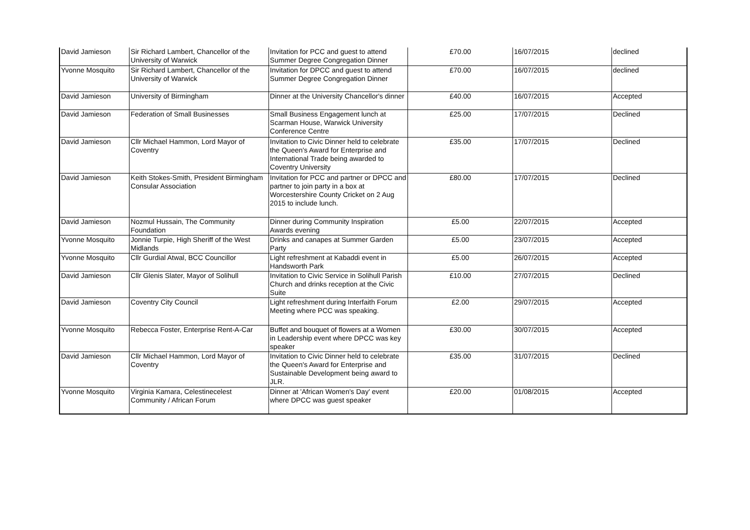| David Jamieson | Sir Richard Lambert, Chancellor of the University of Warwick | Invitation for PCC and guest to attend Summer Degree Congregation Dinner | £70.00 | 16/07/2015 | declined |
| Yvonne Mosquito | Sir Richard Lambert, Chancellor of the University of Warwick | Invitation for DPCC and guest to attend Summer Degree Congregation Dinner | £70.00 | 16/07/2015 | declined |
| David Jamieson | University of Birmingham | Dinner at the University Chancellor's dinner | £40.00 | 16/07/2015 | Accepted |
| David Jamieson | Federation of Small Businesses | Small Business Engagement lunch at Scarman House, Warwick University Conference Centre | £25.00 | 17/07/2015 | Declined |
| David Jamieson | Cllr Michael Hammon, Lord Mayor of Coventry | Invitation to Civic Dinner held to celebrate the Queen's Award for Enterprise and International Trade being awarded to Coventry University | £35.00 | 17/07/2015 | Declined |
| David Jamieson | Keith Stokes-Smith, President Birmingham Consular Association | Invitation for PCC and partner or DPCC and partner to join party in a box at Worcestershire County Cricket on 2 Aug 2015 to include lunch. | £80.00 | 17/07/2015 | Declined |
| David Jamieson | Nozmul Hussain, The Community Foundation | Dinner during Community Inspiration Awards evening | £5.00 | 22/07/2015 | Accepted |
| Yvonne Mosquito | Jonnie Turpie, High Sheriff of the West Midlands | Drinks and canapes at Summer Garden Party | £5.00 | 23/07/2015 | Accepted |
| Yvonne Mosquito | Cllr Gurdial Atwal, BCC Councillor | Light refreshment at Kabaddi event in Handsworth Park | £5.00 | 26/07/2015 | Accepted |
| David Jamieson | Cllr Glenis Slater, Mayor of Solihull | Invitation to Civic Service in Solihull Parish Church and drinks reception at the Civic Suite | £10.00 | 27/07/2015 | Declined |
| David Jamieson | Coventry City Council | Light refreshment during Interfaith Forum Meeting where PCC was speaking. | £2.00 | 29/07/2015 | Accepted |
| Yvonne Mosquito | Rebecca Foster, Enterprise Rent-A-Car | Buffet and bouquet of flowers at a Women in Leadership event where DPCC was key speaker | £30.00 | 30/07/2015 | Accepted |
| David Jamieson | Cllr Michael Hammon, Lord Mayor of Coventry | Invitation to Civic Dinner held to celebrate the Queen's Award for Enterprise and Sustainable Development being award to JLR. | £35.00 | 31/07/2015 | Declined |
| Yvonne Mosquito | Virginia Kamara, Celestinecelest Community / African Forum | Dinner at 'African Women's Day' event where DPCC was guest speaker | £20.00 | 01/08/2015 | Accepted |